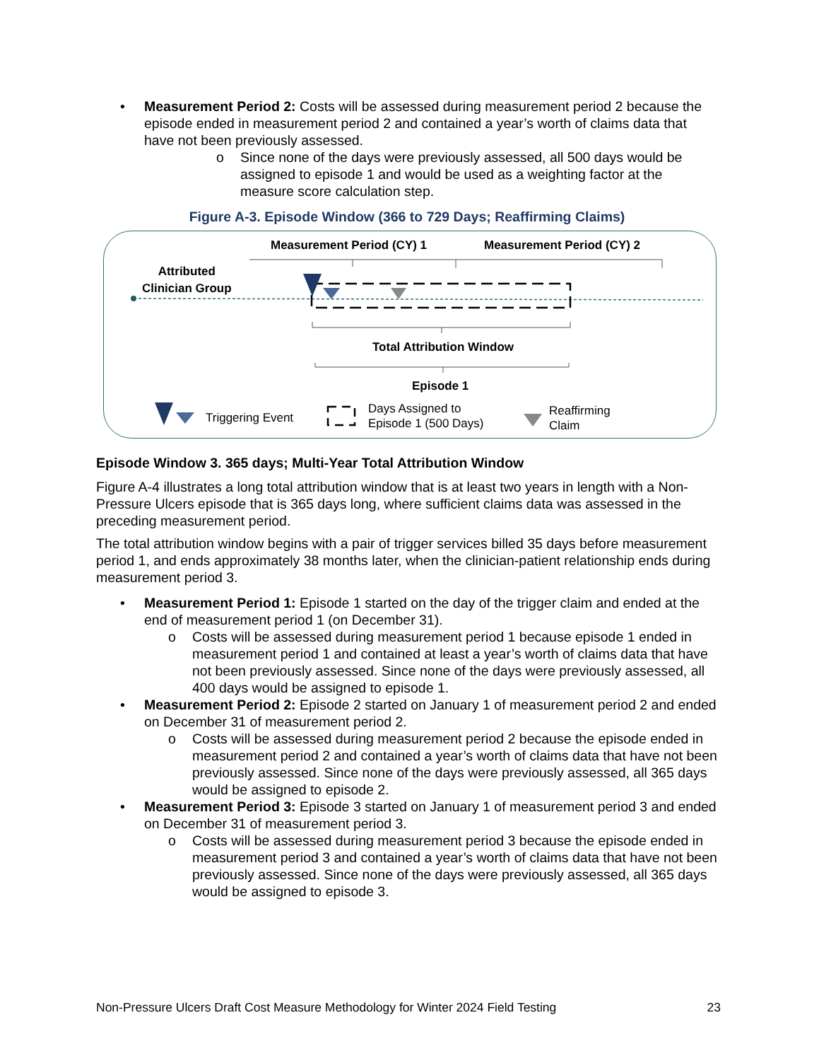• Measurement Period 2: Costs will be assessed during measurement period 2 because the episode ended in measurement period 2 and contained a year’s worth of claims data that have not been previously assessed.
o Since none of the days were previously assessed, all 500 days would be assigned to episode 1 and would be used as a weighting factor at the measure score calculation step.
Figure A-3. Episode Window (366 to 729 Days; Reaffirming Claims)
Measurement Period (CY) 1 Measurement Period (CY) 2
Attributed
Clinician Group
Total Attribution Window
Episode 1
Triggering Event
Days Assigned to
Episode 1 (500 Days)
Reaffirming
Claim
Episode Window 3. 365 days; Multi-Year Total Attribution Window
Figure A-4 illustrates a long total attribution window that is at least two years in length with a Non-Pressure Ulcers episode that is 365 days long, where sufficient claims data was assessed in the preceding measurement period.
The total attribution window begins with a pair of trigger services billed 35 days before measurement period 1, and ends approximately 38 months later, when the clinician-patient relationship ends during measurement period 3.
• Measurement Period 1: Episode 1 started on the day of the trigger claim and ended at the end of measurement period 1 (on December 31).
o Costs will be assessed during measurement period 1 because episode 1 ended in measurement period 1 and contained at least a year’s worth of claims data that have not been previously assessed. Since none of the days were previously assessed, all 400 days would be assigned to episode 1.
• Measurement Period 2: Episode 2 started on January 1 of measurement period 2 and ended on December 31 of measurement period 2.
o Costs will be assessed during measurement period 2 because the episode ended in measurement period 2 and contained a year’s worth of claims data that have not been previously assessed. Since none of the days were previously assessed, all 365 days would be assigned to episode 2.
• Measurement Period 3: Episode 3 started on January 1 of measurement period 3 and ended on December 31 of measurement period 3.
o Costs will be assessed during measurement period 3 because the episode ended in measurement period 3 and contained a year’s worth of claims data that have not been previously assessed. Since none of the days were previously assessed, all 365 days would be assigned to episode 3.
Non-Pressure Ulcers Draft Cost Measure Methodology for Winter 2024 Field Testing 23